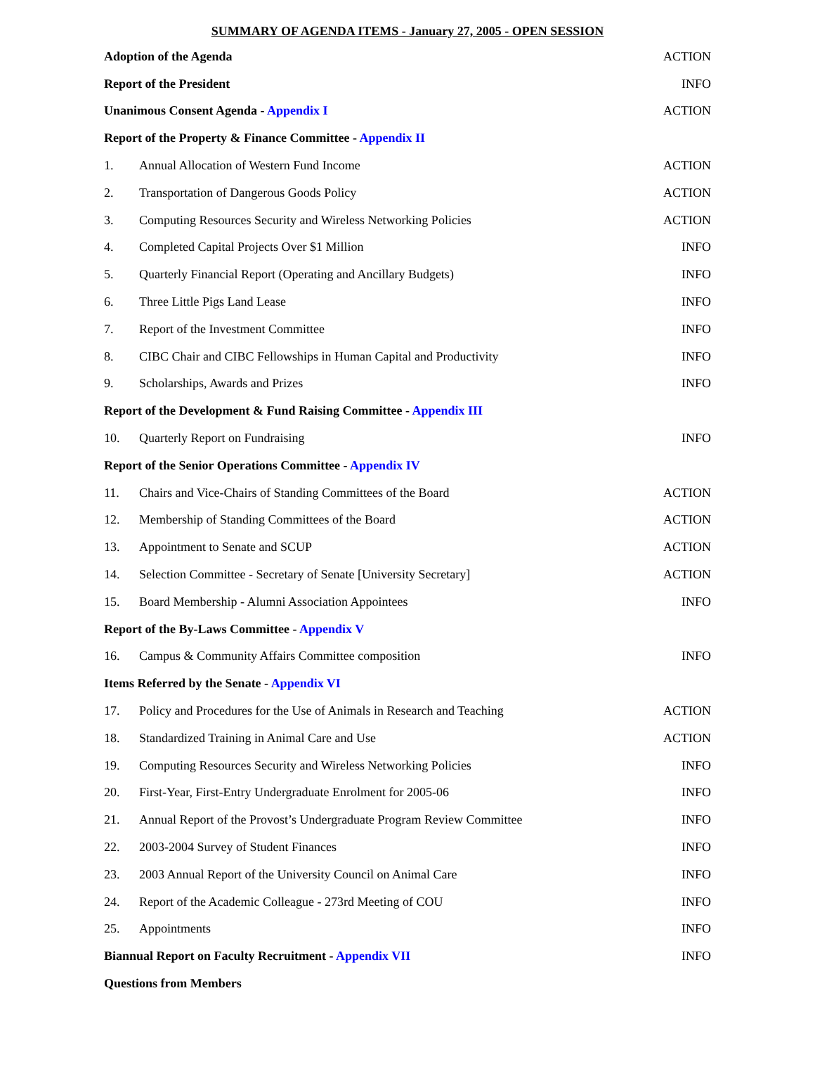SUMMARY OF AGENDA ITEMS - January 27, 2005 - OPEN SESSION
| Adoption of the Agenda | | ACTION |
| Report of the President | | INFO |
| Unanimous Consent Agenda - Appendix I | | ACTION |
| Report of the Property & Finance Committee - Appendix II | | |
| 1. | Annual Allocation of Western Fund Income | ACTION |
| 2. | Transportation of Dangerous Goods Policy | ACTION |
| 3. | Computing Resources Security and Wireless Networking Policies | ACTION |
| 4. | Completed Capital Projects Over $1 Million | INFO |
| 5. | Quarterly Financial Report (Operating and Ancillary Budgets) | INFO |
| 6. | Three Little Pigs Land Lease | INFO |
| 7. | Report of the Investment Committee | INFO |
| 8. | CIBC Chair and CIBC Fellowships in Human Capital and Productivity | INFO |
| 9. | Scholarships, Awards and Prizes | INFO |
| Report of the Development & Fund Raising Committee - Appendix III | | |
| 10. | Quarterly Report on Fundraising | INFO |
| Report of the Senior Operations Committee - Appendix IV | | |
| 11. | Chairs and Vice-Chairs of Standing Committees of the Board | ACTION |
| 12. | Membership of Standing Committees of the Board | ACTION |
| 13. | Appointment to Senate and SCUP | ACTION |
| 14. | Selection Committee - Secretary of Senate [University Secretary] | ACTION |
| 15. | Board Membership - Alumni Association Appointees | INFO |
| Report of the By-Laws Committee - Appendix V | | |
| 16. | Campus & Community Affairs Committee composition | INFO |
| Items Referred by the Senate - Appendix VI | | |
| 17. | Policy and Procedures for the Use of Animals in Research and Teaching | ACTION |
| 18. | Standardized Training in Animal Care and Use | ACTION |
| 19. | Computing Resources Security and Wireless Networking Policies | INFO |
| 20. | First-Year, First-Entry Undergraduate Enrolment for 2005-06 | INFO |
| 21. | Annual Report of the Provost’s Undergraduate Program Review Committee | INFO |
| 22. | 2003-2004 Survey of Student Finances | INFO |
| 23. | 2003 Annual Report of the University Council on Animal Care | INFO |
| 24. | Report of the Academic Colleague - 273rd Meeting of COU | INFO |
| 25. | Appointments | INFO |
| Biannual Report on Faculty Recruitment - Appendix VII | | INFO |
| Questions from Members | | |